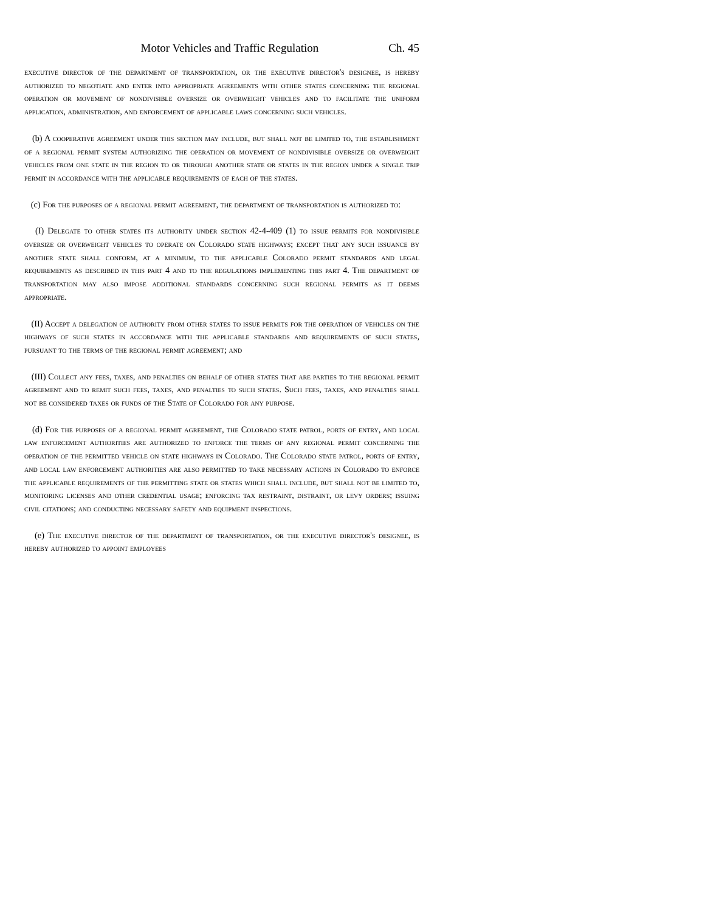Motor Vehicles and Traffic Regulation Ch. 45
executive director of the department of transportation, or the executive director's designee, is hereby authorized to negotiate and enter into appropriate agreements with other states concerning the regional operation or movement of nondivisible oversize or overweight vehicles and to facilitate the uniform application, administration, and enforcement of applicable laws concerning such vehicles.
(b) A cooperative agreement under this section may include, but shall not be limited to, the establishment of a regional permit system authorizing the operation or movement of nondivisible oversize or overweight vehicles from one state in the region to or through another state or states in the region under a single trip permit in accordance with the applicable requirements of each of the states.
(c) For the purposes of a regional permit agreement, the department of transportation is authorized to:
(I) Delegate to other states its authority under section 42-4-409 (1) to issue permits for nondivisible oversize or overweight vehicles to operate on Colorado state highways; except that any such issuance by another state shall conform, at a minimum, to the applicable Colorado permit standards and legal requirements as described in this part 4 and to the regulations implementing this part 4. The department of transportation may also impose additional standards concerning such regional permits as it deems appropriate.
(II) Accept a delegation of authority from other states to issue permits for the operation of vehicles on the highways of such states in accordance with the applicable standards and requirements of such states, pursuant to the terms of the regional permit agreement; and
(III) Collect any fees, taxes, and penalties on behalf of other states that are parties to the regional permit agreement and to remit such fees, taxes, and penalties to such states. Such fees, taxes, and penalties shall not be considered taxes or funds of the State of Colorado for any purpose.
(d) For the purposes of a regional permit agreement, the Colorado state patrol, ports of entry, and local law enforcement authorities are authorized to enforce the terms of any regional permit concerning the operation of the permitted vehicle on state highways in Colorado. The Colorado state patrol, ports of entry, and local law enforcement authorities are also permitted to take necessary actions in Colorado to enforce the applicable requirements of the permitting state or states which shall include, but shall not be limited to, monitoring licenses and other credential usage; enforcing tax restraint, distraint, or levy orders; issuing civil citations; and conducting necessary safety and equipment inspections.
(e) The executive director of the department of transportation, or the executive director's designee, is hereby authorized to appoint employees